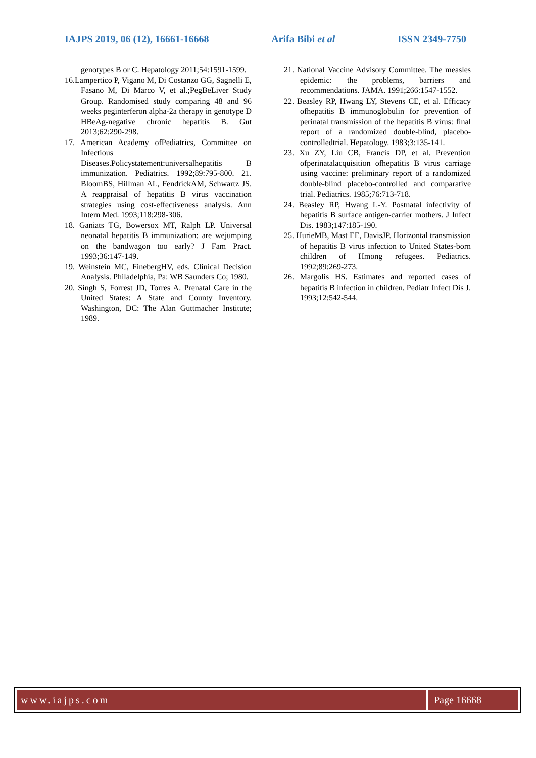IAJPS 2019, 06 (12), 16661-16668 Arifa Bibi et al ISSN 2349-7750
genotypes B or C. Hepatology 2011;54:1591-1599.
16.Lampertico P, Vigano M, Di Costanzo GG, Sagnelli E, Fasano M, Di Marco V, et al.;PegBeLiver Study Group. Randomised study comparing 48 and 96 weeks peginterferon alpha-2a therapy in genotype D HBeAg-negative chronic hepatitis B. Gut 2013;62:290-298.
17. American Academy ofPediatrics, Committee on Infectious Diseases.Policystatement:universalhepatitis B immunization. Pediatrics. 1992;89:795-800. 21. BloomBS, Hillman AL, FendrickAM, Schwartz JS. A reappraisal of hepatitis B virus vaccination strategies using cost-effectiveness analysis. Ann Intern Med. 1993;118:298-306.
18. Ganiats TG, Bowersox MT, Ralph LP. Universal neonatal hepatitis B immunization: are wejumping on the bandwagon too early? J Fam Pract. 1993;36:147-149.
19. Weinstein MC, FinebergHV, eds. Clinical Decision Analysis. Philadelphia, Pa: WB Saunders Co; 1980.
20. Singh S, Forrest JD, Torres A. Prenatal Care in the United States: A State and County Inventory. Washington, DC: The Alan Guttmacher Institute; 1989.
21. National Vaccine Advisory Committee. The measles epidemic: the problems, barriers and recommendations. JAMA. 1991;266:1547-1552.
22. Beasley RP, Hwang LY, Stevens CE, et al. Efficacy ofhepatitis B immunoglobulin for prevention of perinatal transmission of the hepatitis B virus: final report of a randomized double-blind, placebo-controlledtrial. Hepatology. 1983;3:135-141.
23. Xu ZY, Liu CB, Francis DP, et al. Prevention ofperinatalacquisition ofhepatitis B virus carriage using vaccine: preliminary report of a randomized double-blind placebo-controlled and comparative trial. Pediatrics. 1985;76:713-718.
24. Beasley RP, Hwang L-Y. Postnatal infectivity of hepatitis B surface antigen-carrier mothers. J Infect Dis. 1983;147:185-190.
25. HurieMB, Mast EE, DavisJP. Horizontal transmission of hepatitis B virus infection to United States-born children of Hmong refugees. Pediatrics. 1992;89:269-273.
26. Margolis HS. Estimates and reported cases of hepatitis B infection in children. Pediatr Infect Dis J. 1993;12:542-544.
www.iajps.com Page 16668